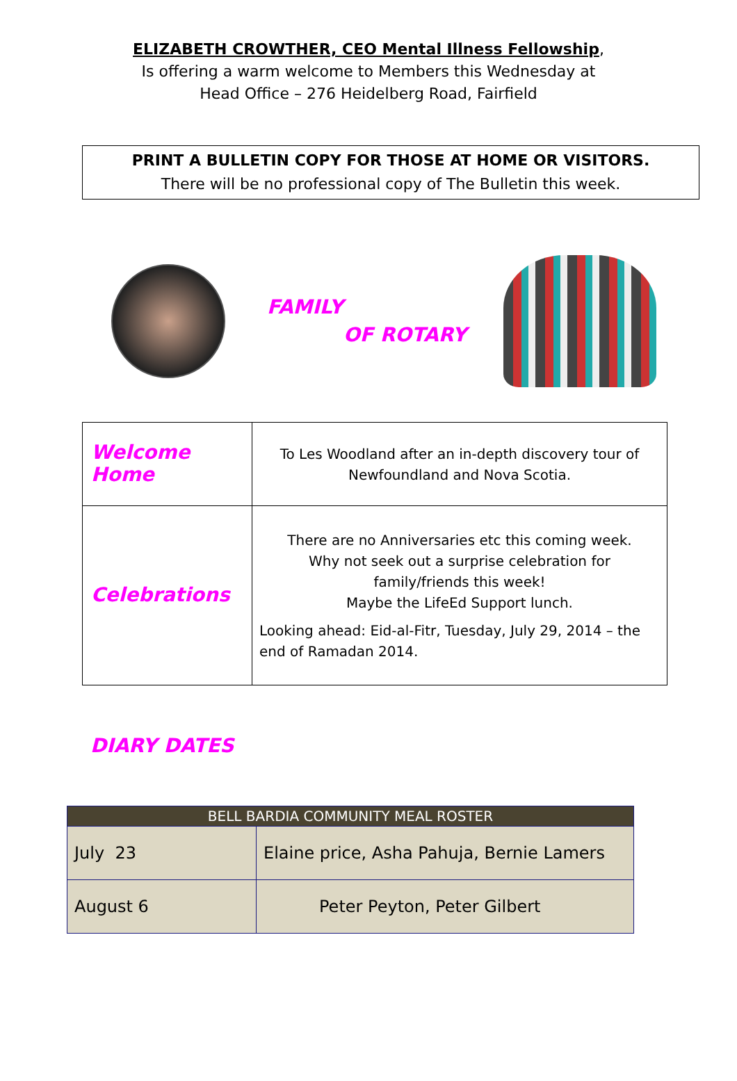ELIZABETH CROWTHER, CEO Mental Illness Fellowship,
Is offering a warm welcome to Members this Wednesday at
Head Office – 276 Heidelberg Road, Fairfield
PRINT A BULLETIN COPY FOR THOSE AT HOME OR VISITORS.
There will be no professional copy of The Bulletin this week.
FAMILY
OF ROTARY
| Welcome Home | To Les Woodland after an in-depth discovery tour of Newfoundland and Nova Scotia. |
| Celebrations | There are no Anniversaries etc this coming week. Why not seek out a surprise celebration for family/friends this week! Maybe the LifeEd Support lunch. Looking ahead: Eid-al-Fitr, Tuesday, July 29, 2014 – the end of Ramadan 2014. |
DIARY DATES
| BELL BARDIA COMMUNITY MEAL ROSTER | |
| --- | --- |
| July 23 | Elaine price, Asha Pahuja, Bernie Lamers |
| August 6 | Peter Peyton, Peter Gilbert |